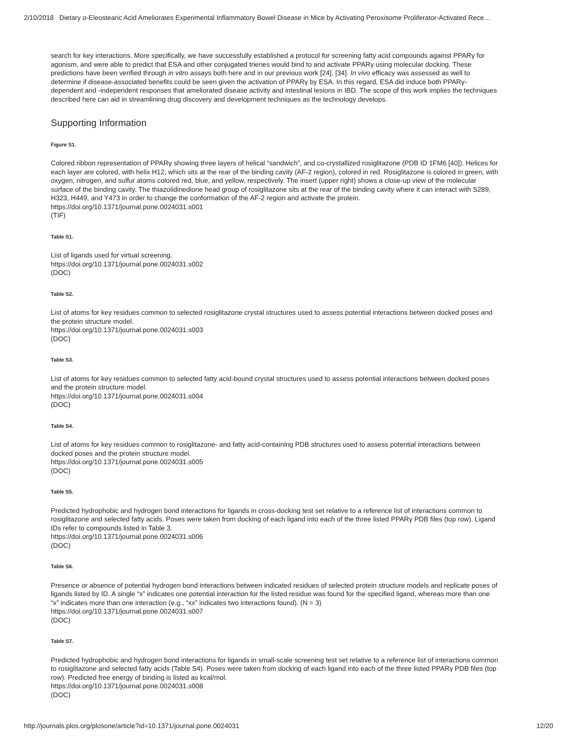2/10/2018 Dietary α-Eleostearic Acid Ameliorates Experimental Inflammatory Bowel Disease in Mice by Activating Peroxisome Proliferator-Activated Rece…
search for key interactions. More specifically, we have successfully established a protocol for screening fatty acid compounds against PPARγ for agonism, and were able to predict that ESA and other conjugated trienes would bind to and activate PPARγ using molecular docking. These predictions have been verified through in vitro assays both here and in our previous work [24], [34]. In vivo efficacy was assessed as well to determine if disease-associated benefits could be seen given the activation of PPARγ by ESA. In this regard, ESA did induce both PPARγ-dependent and -independent responses that ameliorated disease activity and intestinal lesions in IBD. The scope of this work implies the techniques described here can aid in streamlining drug discovery and development techniques as the technology develops.
Supporting Information
Figure S1.
Colored ribbon representation of PPARγ showing three layers of helical “sandwich”, and co-crystallized rosiglitazone (PDB ID 1FM6 [40]). Helices for each layer are colored, with helix H12, which sits at the rear of the binding cavity (AF-2 region), colored in red. Rosiglitazone is colored in green, with oxygen, nitrogen, and sulfur atoms colored red, blue, and yellow, respectively. The insert (upper right) shows a close-up view of the molecular surface of the binding cavity. The thiazolidinedione head group of rosiglitazone sits at the rear of the binding cavity where it can interact with S289, H323, H449, and Y473 in order to change the conformation of the AF-2 region and activate the protein.
https://doi.org/10.1371/journal.pone.0024031.s001
(TIF)
Table S1.
List of ligands used for virtual screening.
https://doi.org/10.1371/journal.pone.0024031.s002
(DOC)
Table S2.
List of atoms for key residues common to selected rosiglitazone crystal structures used to assess potential interactions between docked poses and the protein structure model.
https://doi.org/10.1371/journal.pone.0024031.s003
(DOC)
Table S3.
List of atoms for key residues common to selected fatty acid-bound crystal structures used to assess potential interactions between docked poses and the protein structure model.
https://doi.org/10.1371/journal.pone.0024031.s004
(DOC)
Table S4.
List of atoms for key residues common to rosiglitazone- and fatty acid-containing PDB structures used to assess potential interactions between docked poses and the protein structure model.
https://doi.org/10.1371/journal.pone.0024031.s005
(DOC)
Table S5.
Predicted hydrophobic and hydrogen bond interactions for ligands in cross-docking test set relative to a reference list of interactions common to rosiglitazone and selected fatty acids. Poses were taken from docking of each ligand into each of the three listed PPARγ PDB files (top row). Ligand IDs refer to compounds listed in Table 3.
https://doi.org/10.1371/journal.pone.0024031.s006
(DOC)
Table S6.
Presence or absence of potential hydrogen bond interactions between indicated residues of selected protein structure models and replicate poses of ligands listed by ID. A single “x” indicates one potential interaction for the listed residue was found for the specified ligand, whereas more than one “x” indicates more than one interaction (e.g., “xx” indicates two interactions found). (N = 3)
https://doi.org/10.1371/journal.pone.0024031.s007
(DOC)
Table S7.
Predicted hydrophobic and hydrogen bond interactions for ligands in small-scale screening test set relative to a reference list of interactions common to rosiglitazone and selected fatty acids (Table S4). Poses were taken from docking of each ligand into each of the three listed PPARγ PDB files (top row). Predicted free energy of binding is listed as kcal/mol.
https://doi.org/10.1371/journal.pone.0024031.s008
(DOC)
http://journals.plos.org/plosone/article?id=10.1371/journal.pone.0024031 12/20